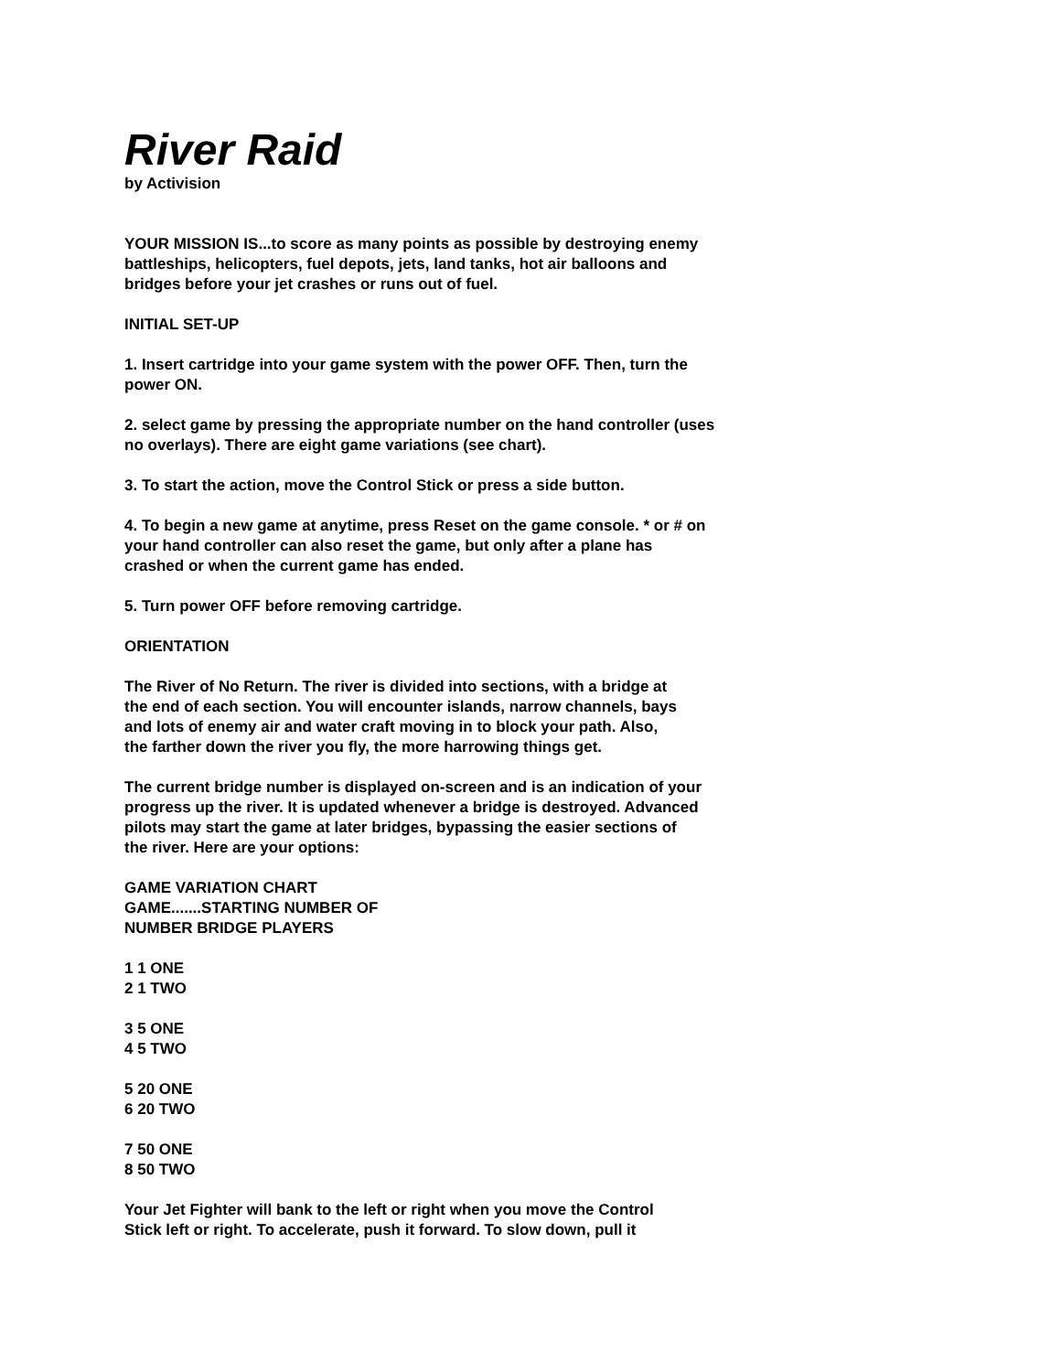River Raid
by Activision
YOUR MISSION IS...to score as many points as possible by destroying enemy
battleships, helicopters, fuel depots, jets, land tanks, hot air balloons and
bridges before your jet crashes or runs out of fuel.
INITIAL SET-UP
1. Insert cartridge into your game system with the power OFF. Then, turn the
power ON.
2. select game by pressing the appropriate number on the hand controller (uses
no overlays). There are eight game variations (see chart).
3. To start the action, move the Control Stick or press a side button.
4. To begin a new game at anytime, press Reset on the game console. * or # on
your hand controller can also reset the game, but only after a plane has
crashed or when the current game has ended.
5. Turn power OFF before removing cartridge.
ORIENTATION
The River of No Return. The river is divided into sections, with a bridge at
the end of each section. You will encounter islands, narrow channels, bays
and lots of enemy air and water craft moving in to block your path. Also,
the farther down the river you fly, the more harrowing things get.
The current bridge number is displayed on-screen and is an indication of your
progress up the river. It is updated whenever a bridge is destroyed. Advanced
pilots may start the game at later bridges, bypassing the easier sections of
the river. Here are your options:
GAME VARIATION CHART
GAME.......STARTING NUMBER OF
NUMBER BRIDGE PLAYERS
1 1 ONE
2 1 TWO
3 5 ONE
4 5 TWO
5 20 ONE
6 20 TWO
7 50 ONE
8 50 TWO
Your Jet Fighter will bank to the left or right when you move the Control
Stick left or right. To accelerate, push it forward. To slow down, pull it